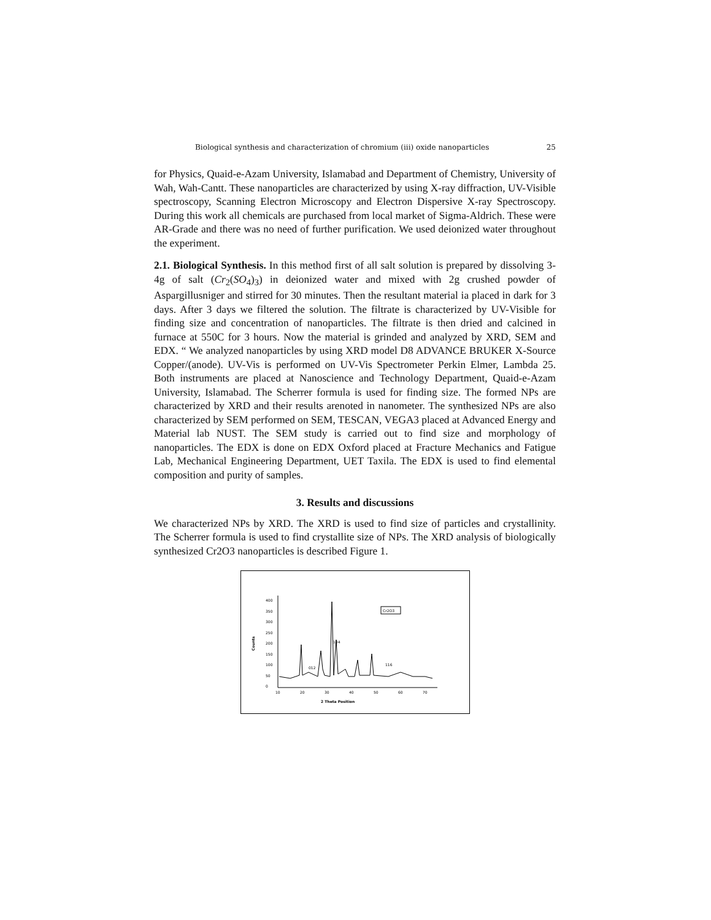Biological synthesis and characterization of chromium (iii) oxide nanoparticles 25
for Physics, Quaid-e-Azam University, Islamabad and Department of Chemistry, University of Wah, Wah-Cantt. These nanoparticles are characterized by using X-ray diffraction, UV-Visible spectroscopy, Scanning Electron Microscopy and Electron Dispersive X-ray Spectroscopy. During this work all chemicals are purchased from local market of Sigma-Aldrich. These were AR-Grade and there was no need of further purification. We used deionized water throughout the experiment.
2.1. Biological Synthesis. In this method first of all salt solution is prepared by dissolving 3-4g of salt (Cr<sub>2</sub>(SO<sub>4</sub>)<sub>3</sub>) in deionized water and mixed with 2g crushed powder of Aspargillusniger and stirred for 30 minutes. Then the resultant material ia placed in dark for 3 days. After 3 days we filtered the solution. The filtrate is characterized by UV-Visible for finding size and concentration of nanoparticles. The filtrate is then dried and calcined in furnace at 550C for 3 hours. Now the material is grinded and analyzed by XRD, SEM and EDX. “ We analyzed nanoparticles by using XRD model D8 ADVANCE BRUKER X-Source Copper/(anode). UV-Vis is performed on UV-Vis Spectrometer Perkin Elmer, Lambda 25. Both instruments are placed at Nanoscience and Technology Department, Quaid-e-Azam University, Islamabad. The Scherrer formula is used for finding size. The formed NPs are characterized by XRD and their results arenoted in nanometer. The synthesized NPs are also characterized by SEM performed on SEM, TESCAN, VEGA3 placed at Advanced Energy and Material lab NUST. The SEM study is carried out to find size and morphology of nanoparticles. The EDX is done on EDX Oxford placed at Fracture Mechanics and Fatigue Lab, Mechanical Engineering Department, UET Taxila. The EDX is used to find elemental composition and purity of samples.
3. Results and discussions
We characterized NPs by XRD. The XRD is used to find size of particles and crystallinity. The Scherrer formula is used to find crystallite size of NPs. The XRD analysis of biologically synthesized Cr2O3 nanoparticles is described Figure 1.
0
50
100
150
200
250
300
350
400
Counts
10
20
30
40
50
60
70
2 Theta Position
Cr2O3
104
012
116